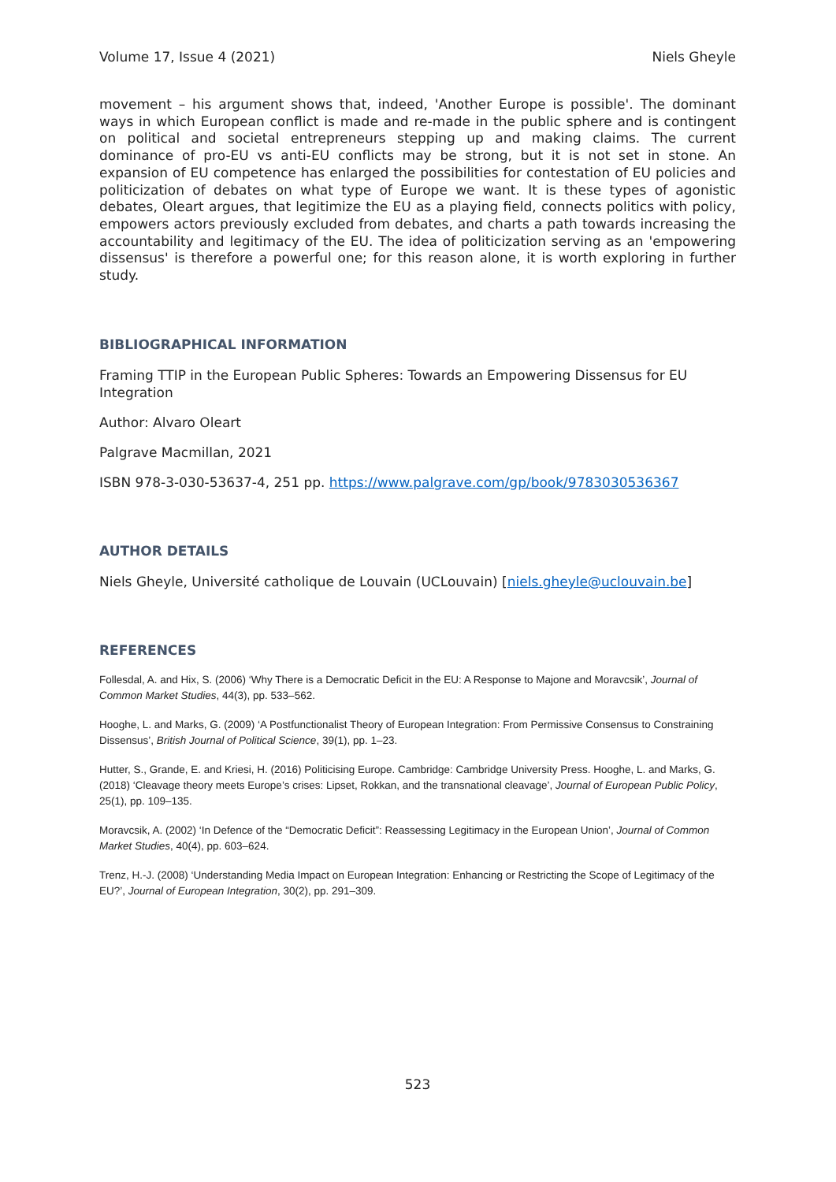Volume 17, Issue 4 (2021) Niels Gheyle
movement – his argument shows that, indeed, 'Another Europe is possible'. The dominant ways in which European conflict is made and re-made in the public sphere and is contingent on political and societal entrepreneurs stepping up and making claims. The current dominance of pro-EU vs anti-EU conflicts may be strong, but it is not set in stone. An expansion of EU competence has enlarged the possibilities for contestation of EU policies and politicization of debates on what type of Europe we want. It is these types of agonistic debates, Oleart argues, that legitimize the EU as a playing field, connects politics with policy, empowers actors previously excluded from debates, and charts a path towards increasing the accountability and legitimacy of the EU. The idea of politicization serving as an 'empowering dissensus' is therefore a powerful one; for this reason alone, it is worth exploring in further study.
BIBLIOGRAPHICAL INFORMATION
Framing TTIP in the European Public Spheres: Towards an Empowering Dissensus for EU Integration
Author: Alvaro Oleart
Palgrave Macmillan, 2021
ISBN 978-3-030-53637-4, 251 pp. https://www.palgrave.com/gp/book/9783030536367
AUTHOR DETAILS
Niels Gheyle, Université catholique de Louvain (UCLouvain) [niels.gheyle@uclouvain.be]
REFERENCES
Follesdal, A. and Hix, S. (2006) ‘Why There is a Democratic Deficit in the EU: A Response to Majone and Moravcsik’, Journal of Common Market Studies, 44(3), pp. 533–562.
Hooghe, L. and Marks, G. (2009) ‘A Postfunctionalist Theory of European Integration: From Permissive Consensus to Constraining Dissensus’, British Journal of Political Science, 39(1), pp. 1–23.
Hutter, S., Grande, E. and Kriesi, H. (2016) Politicising Europe. Cambridge: Cambridge University Press. Hooghe, L. and Marks, G. (2018) ‘Cleavage theory meets Europe’s crises: Lipset, Rokkan, and the transnational cleavage’, Journal of European Public Policy, 25(1), pp. 109–135.
Moravcsik, A. (2002) ‘In Defence of the “Democratic Deficit”: Reassessing Legitimacy in the European Union’, Journal of Common Market Studies, 40(4), pp. 603–624.
Trenz, H.-J. (2008) ‘Understanding Media Impact on European Integration: Enhancing or Restricting the Scope of Legitimacy of the EU?’, Journal of European Integration, 30(2), pp. 291–309.
523